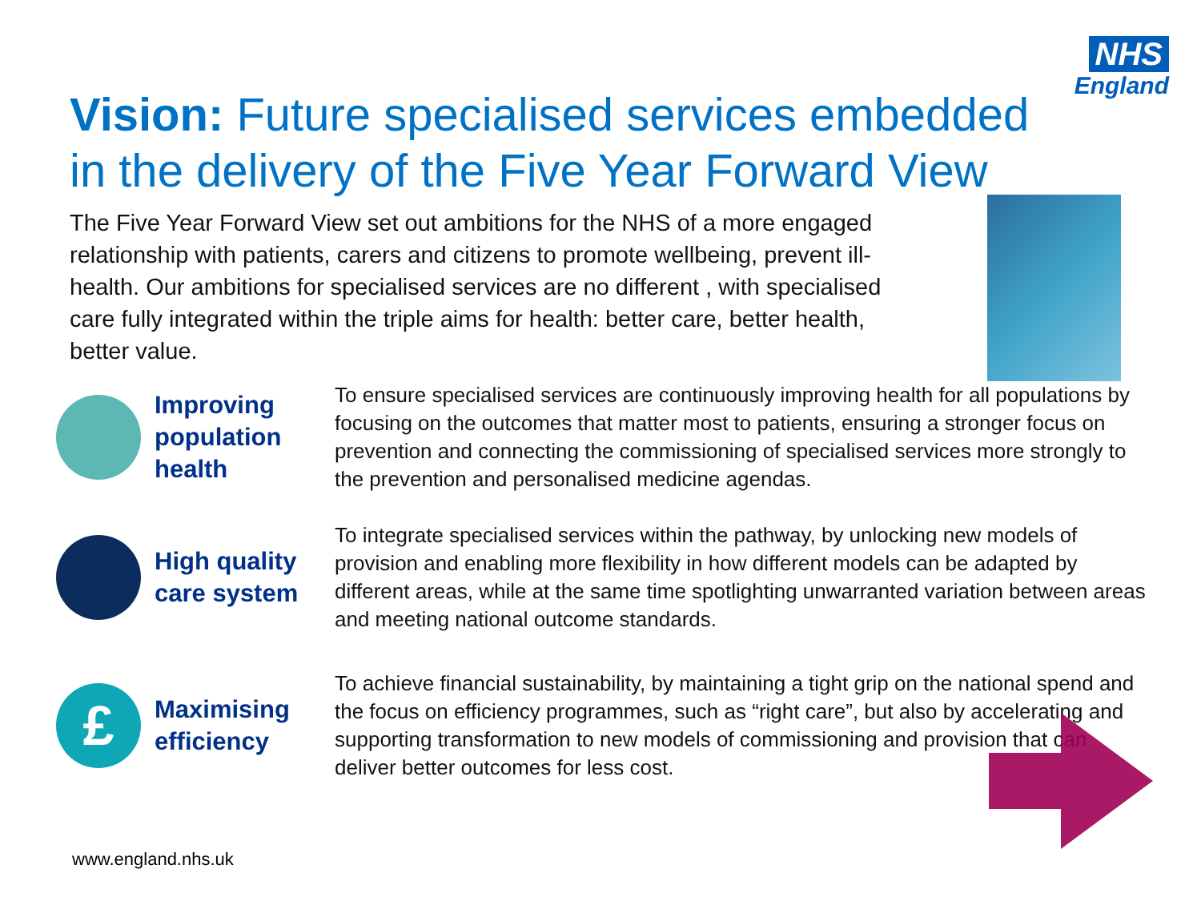NHS
England
Vision: Future specialised services embedded in the delivery of the Five Year Forward View
The Five Year Forward View set out ambitions for the NHS of a more engaged relationship with patients, carers and citizens to promote wellbeing, prevent ill-health. Our ambitions for specialised services are no different , with specialised care fully integrated within the triple aims for health: better care, better health, better value.
Improving population health
To ensure specialised services are continuously improving health for all populations by focusing on the outcomes that matter most to patients, ensuring a stronger focus on prevention and connecting the commissioning of specialised services more strongly to the prevention and personalised medicine agendas.
High quality care system
To integrate specialised services within the pathway, by unlocking new models of provision and enabling more flexibility in how different models can be adapted by different areas, while at the same time spotlighting unwarranted variation between areas and meeting national outcome standards.
£
Maximising efficiency
To achieve financial sustainability, by maintaining a tight grip on the national spend and the focus on efficiency programmes, such as “right care”, but also by accelerating and supporting transformation to new models of commissioning and provision that can deliver better outcomes for less cost.
www.england.nhs.uk